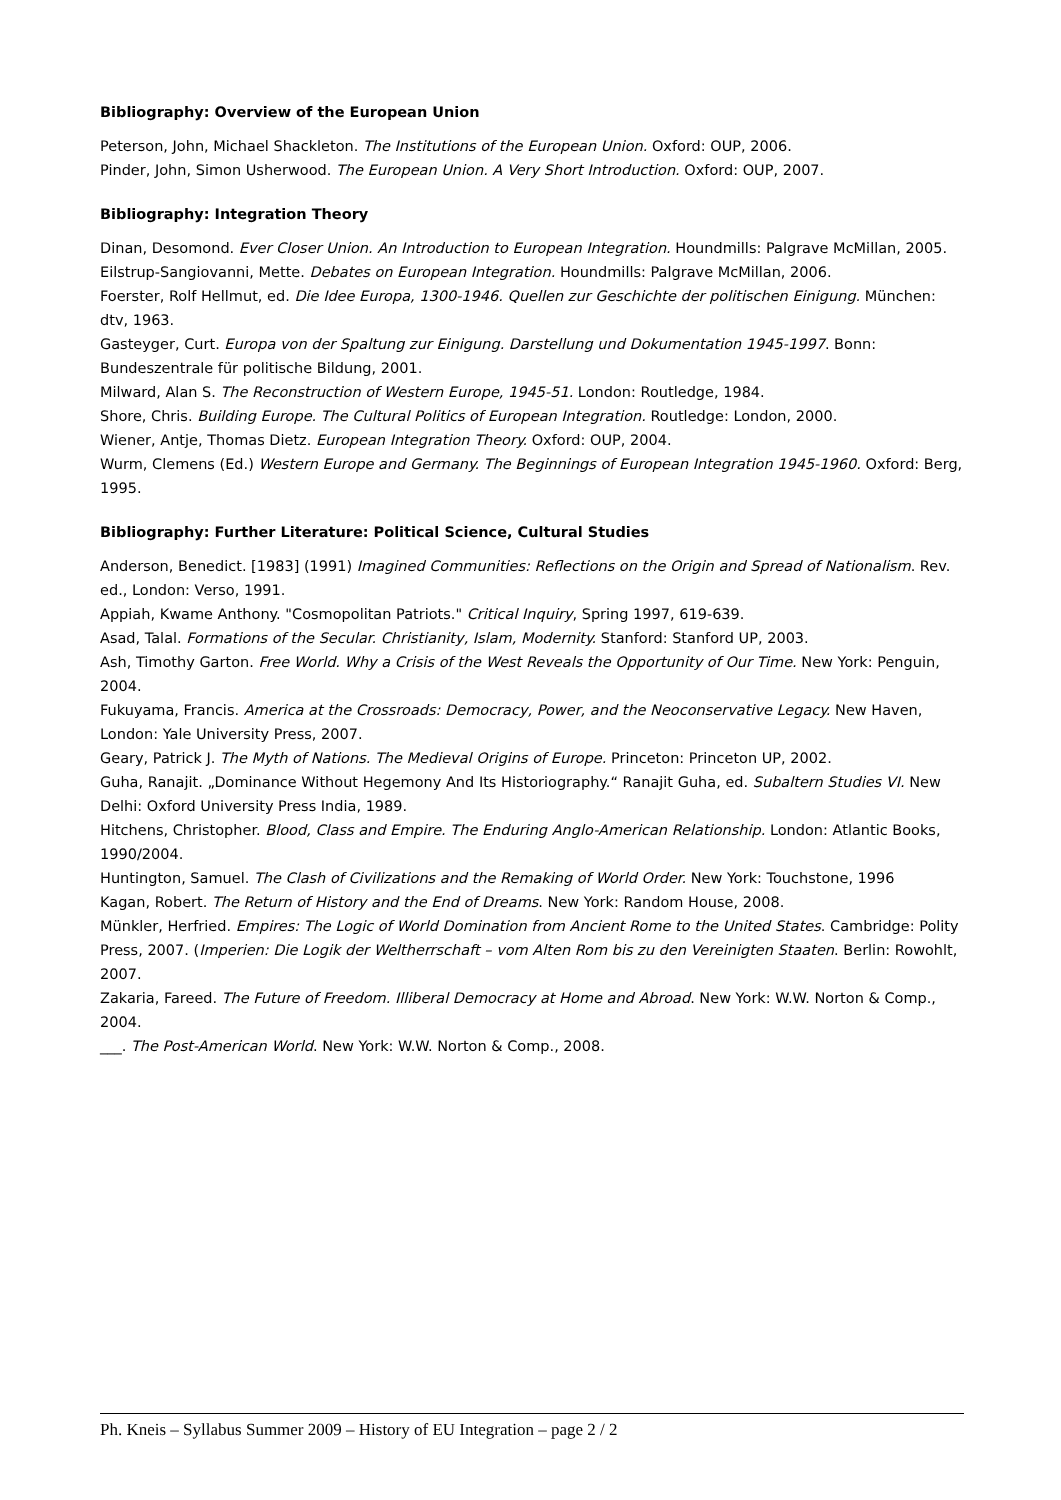Bibliography: Overview of the European Union
Peterson, John, Michael Shackleton. The Institutions of the European Union. Oxford: OUP, 2006.
Pinder, John, Simon Usherwood. The European Union. A Very Short Introduction. Oxford: OUP, 2007.
Bibliography: Integration Theory
Dinan, Desomond. Ever Closer Union. An Introduction to European Integration. Houndmills: Palgrave McMillan, 2005.
Eilstrup-Sangiovanni, Mette. Debates on European Integration. Houndmills: Palgrave McMillan, 2006.
Foerster, Rolf Hellmut, ed. Die Idee Europa, 1300-1946. Quellen zur Geschichte der politischen Einigung. München: dtv, 1963.
Gasteyger, Curt. Europa von der Spaltung zur Einigung. Darstellung und Dokumentation 1945-1997. Bonn: Bundeszentrale für politische Bildung, 2001.
Milward, Alan S. The Reconstruction of Western Europe, 1945-51. London: Routledge, 1984.
Shore, Chris. Building Europe. The Cultural Politics of European Integration. Routledge: London, 2000.
Wiener, Antje, Thomas Dietz. European Integration Theory. Oxford: OUP, 2004.
Wurm, Clemens (Ed.) Western Europe and Germany. The Beginnings of European Integration 1945-1960. Oxford: Berg, 1995.
Bibliography: Further Literature: Political Science, Cultural Studies
Anderson, Benedict. [1983] (1991) Imagined Communities: Reflections on the Origin and Spread of Nationalism. Rev. ed., London: Verso, 1991.
Appiah, Kwame Anthony. "Cosmopolitan Patriots." Critical Inquiry, Spring 1997, 619-639.
Asad, Talal. Formations of the Secular. Christianity, Islam, Modernity. Stanford: Stanford UP, 2003.
Ash, Timothy Garton. Free World. Why a Crisis of the West Reveals the Opportunity of Our Time. New York: Penguin, 2004.
Fukuyama, Francis. America at the Crossroads: Democracy, Power, and the Neoconservative Legacy. New Haven, London: Yale University Press, 2007.
Geary, Patrick J. The Myth of Nations. The Medieval Origins of Europe. Princeton: Princeton UP, 2002.
Guha, Ranajit. „Dominance Without Hegemony And Its Historiography.“ Ranajit Guha, ed. Subaltern Studies VI. New Delhi: Oxford University Press India, 1989.
Hitchens, Christopher. Blood, Class and Empire. The Enduring Anglo-American Relationship. London: Atlantic Books, 1990/2004.
Huntington, Samuel. The Clash of Civilizations and the Remaking of World Order. New York: Touchstone, 1996
Kagan, Robert. The Return of History and the End of Dreams. New York: Random House, 2008.
Münkler, Herfried. Empires: The Logic of World Domination from Ancient Rome to the United States. Cambridge: Polity Press, 2007. (Imperien: Die Logik der Weltherrschaft – vom Alten Rom bis zu den Vereinigten Staaten. Berlin: Rowohlt, 2007.
Zakaria, Fareed. The Future of Freedom. Illiberal Democracy at Home and Abroad. New York: W.W. Norton & Comp., 2004.
___. The Post-American World. New York: W.W. Norton & Comp., 2008.
Ph. Kneis – Syllabus Summer 2009 – History of EU Integration – page 2 / 2